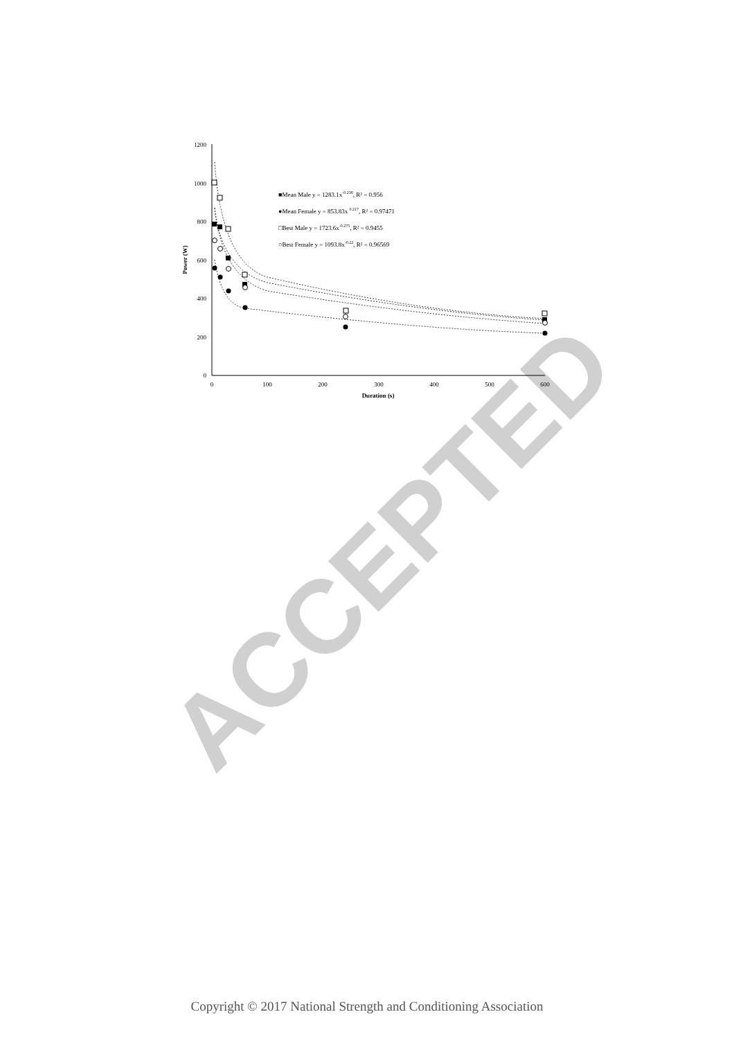ACCEPTED
1200
1000
800
600
400
200
0
0
100
200
300
400
500
600
Duration (s)
Power (W)
■Mean Male y = 1283.1x-0.238, R² = 0.956
●Mean Female y = 853.83x 0.217, R² = 0.97471
□Best Male y = 1723.6x-0.275, R² = 0.9455
○Best Female y = 1093.8x-0.22, R² = 0.96569
Copyright © 2017 National Strength and Conditioning Association